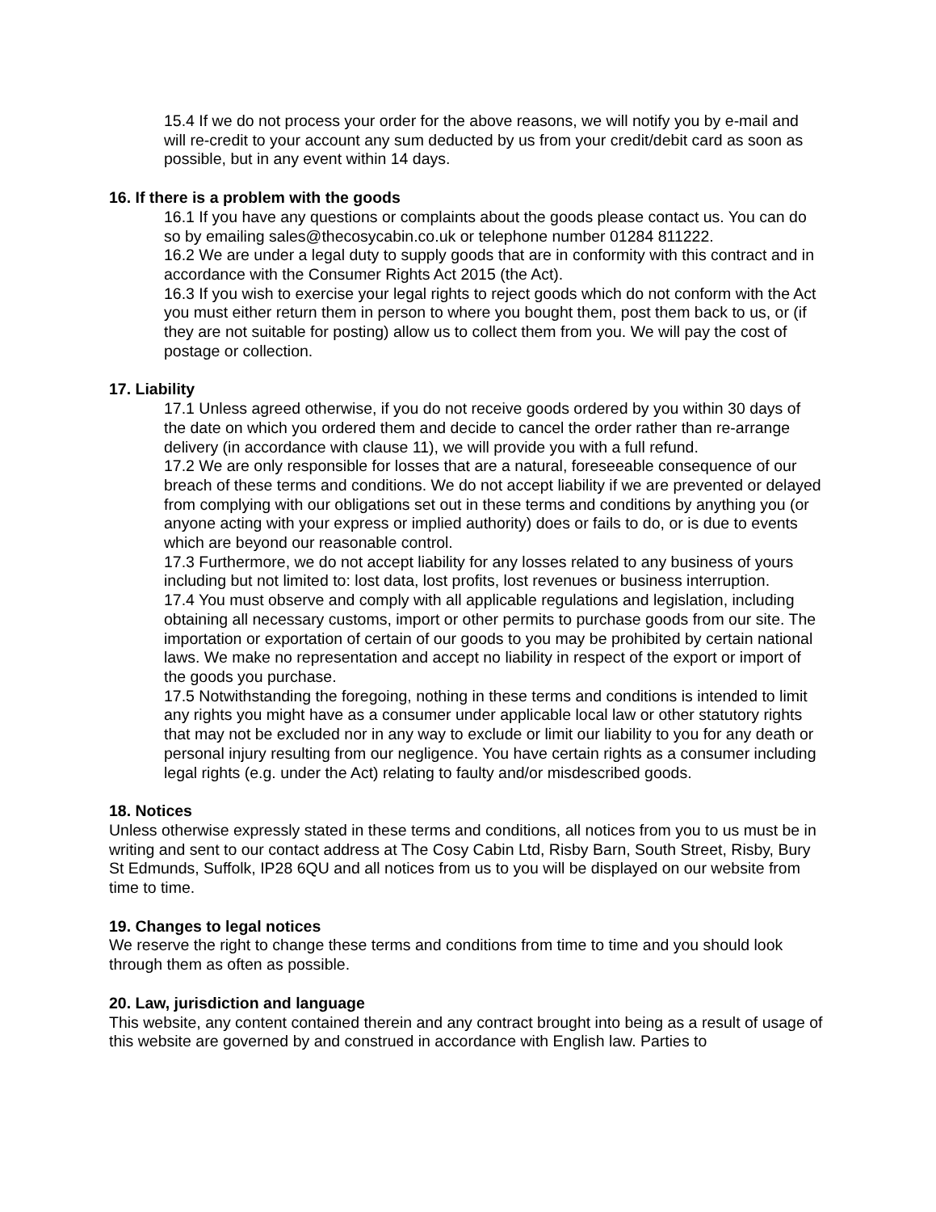15.4 If we do not process your order for the above reasons, we will notify you by e-mail and will re-credit to your account any sum deducted by us from your credit/debit card as soon as possible, but in any event within 14 days.
16. If there is a problem with the goods
16.1 If you have any questions or complaints about the goods please contact us. You can do so by emailing sales@thecosycabin.co.uk or telephone number 01284 811222.
16.2 We are under a legal duty to supply goods that are in conformity with this contract and in accordance with the Consumer Rights Act 2015 (the Act).
16.3 If you wish to exercise your legal rights to reject goods which do not conform with the Act you must either return them in person to where you bought them, post them back to us, or (if they are not suitable for posting) allow us to collect them from you. We will pay the cost of postage or collection.
17. Liability
17.1 Unless agreed otherwise, if you do not receive goods ordered by you within 30 days of the date on which you ordered them and decide to cancel the order rather than re-arrange delivery (in accordance with clause 11), we will provide you with a full refund.
17.2 We are only responsible for losses that are a natural, foreseeable consequence of our breach of these terms and conditions. We do not accept liability if we are prevented or delayed from complying with our obligations set out in these terms and conditions by anything you (or anyone acting with your express or implied authority) does or fails to do, or is due to events which are beyond our reasonable control.
17.3 Furthermore, we do not accept liability for any losses related to any business of yours including but not limited to: lost data, lost profits, lost revenues or business interruption.
17.4 You must observe and comply with all applicable regulations and legislation, including obtaining all necessary customs, import or other permits to purchase goods from our site. The importation or exportation of certain of our goods to you may be prohibited by certain national laws. We make no representation and accept no liability in respect of the export or import of the goods you purchase.
17.5 Notwithstanding the foregoing, nothing in these terms and conditions is intended to limit any rights you might have as a consumer under applicable local law or other statutory rights that may not be excluded nor in any way to exclude or limit our liability to you for any death or personal injury resulting from our negligence. You have certain rights as a consumer including legal rights (e.g. under the Act) relating to faulty and/or misdescribed goods.
18. Notices
Unless otherwise expressly stated in these terms and conditions, all notices from you to us must be in writing and sent to our contact address at The Cosy Cabin Ltd, Risby Barn, South Street, Risby, Bury St Edmunds, Suffolk, IP28 6QU and all notices from us to you will be displayed on our website from time to time.
19. Changes to legal notices
We reserve the right to change these terms and conditions from time to time and you should look through them as often as possible.
20. Law, jurisdiction and language
This website, any content contained therein and any contract brought into being as a result of usage of this website are governed by and construed in accordance with English law. Parties to